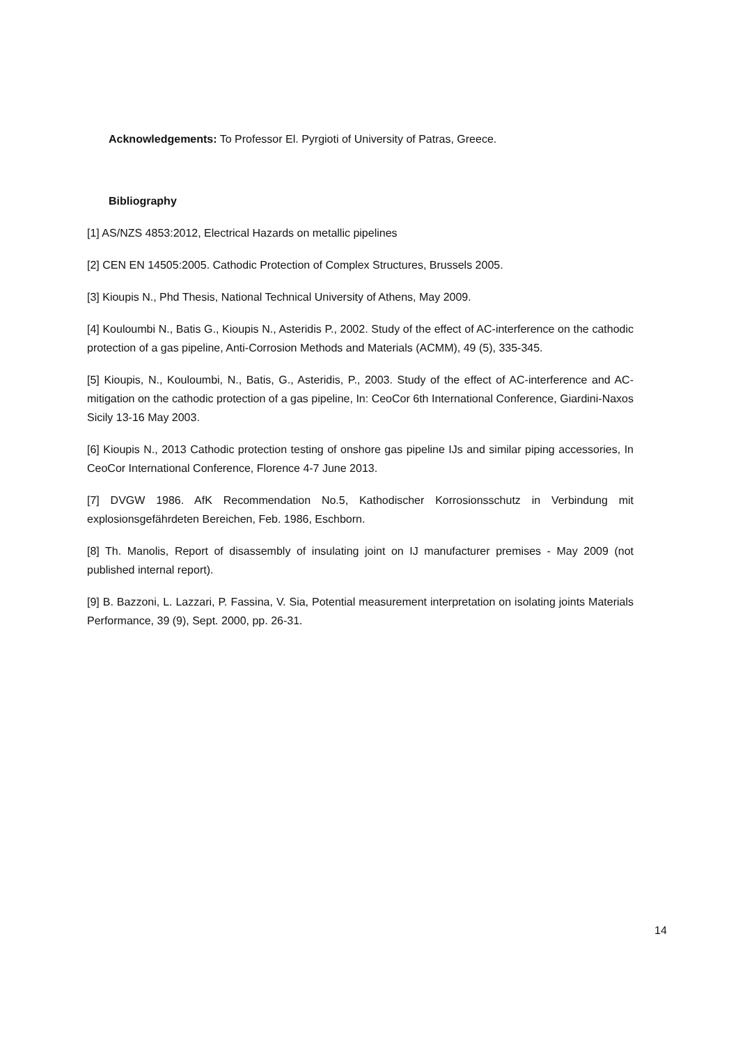Acknowledgements: To Professor El. Pyrgioti of University of Patras, Greece.
Bibliography
[1] AS/NZS 4853:2012, Electrical Hazards on metallic pipelines
[2] CEN EN 14505:2005. Cathodic Protection of Complex Structures, Brussels 2005.
[3] Kioupis N., Phd Thesis, National Technical University of Athens, May 2009.
[4] Kouloumbi N., Batis G., Kioupis N., Asteridis P., 2002. Study of the effect of AC-interference on the cathodic protection of a gas pipeline, Anti-Corrosion Methods and Materials (ACMM), 49 (5), 335-345.
[5] Kioupis, N., Kouloumbi, N., Batis, G., Asteridis, P., 2003. Study of the effect of AC-interference and AC-mitigation on the cathodic protection of a gas pipeline, In: CeoCor 6th International Conference, Giardini-Naxos Sicily 13-16 May 2003.
[6] Kioupis N., 2013 Cathodic protection testing of onshore gas pipeline IJs and similar piping accessories, In CeoCor International Conference, Florence 4-7 June 2013.
[7] DVGW 1986. AfK Recommendation No.5, Kathodischer Korrosionsschutz in Verbindung mit explosionsgefährdeten Bereichen, Feb. 1986, Eschborn.
[8] Th. Manolis, Report of disassembly of insulating joint on IJ manufacturer premises - May 2009 (not published internal report).
[9] B. Bazzoni, L. Lazzari, P. Fassina, V. Sia, Potential measurement interpretation on isolating joints Materials Performance, 39 (9), Sept. 2000, pp. 26-31.
14